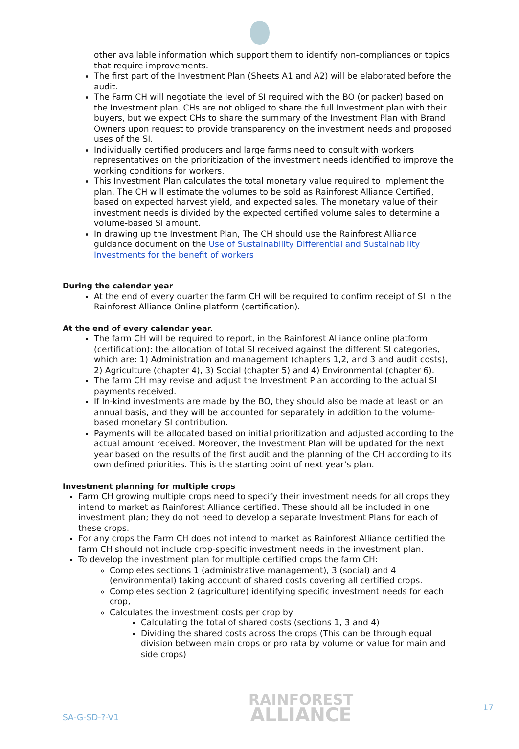other available information which support them to identify non-compliances or topics that require improvements.
The first part of the Investment Plan (Sheets A1 and A2) will be elaborated before the audit.
The Farm CH will negotiate the level of SI required with the BO (or packer) based on the Investment plan. CHs are not obliged to share the full Investment plan with their buyers, but we expect CHs to share the summary of the Investment Plan with Brand Owners upon request to provide transparency on the investment needs and proposed uses of the SI.
Individually certified producers and large farms need to consult with workers representatives on the prioritization of the investment needs identified to improve the working conditions for workers.
This Investment Plan calculates the total monetary value required to implement the plan. The CH will estimate the volumes to be sold as Rainforest Alliance Certified, based on expected harvest yield, and expected sales. The monetary value of their investment needs is divided by the expected certified volume sales to determine a volume-based SI amount.
In drawing up the Investment Plan, The CH should use the Rainforest Alliance guidance document on the Use of Sustainability Differential and Sustainability Investments for the benefit of workers
During the calendar year
At the end of every quarter the farm CH will be required to confirm receipt of SI in the Rainforest Alliance Online platform (certification).
At the end of every calendar year.
The farm CH will be required to report, in the Rainforest Alliance online platform (certification): the allocation of total SI received against the different SI categories, which are: 1) Administration and management (chapters 1,2, and 3 and audit costs), 2) Agriculture (chapter 4), 3) Social (chapter 5) and 4) Environmental (chapter 6).
The farm CH may revise and adjust the Investment Plan according to the actual SI payments received.
If In-kind investments are made by the BO, they should also be made at least on an annual basis, and they will be accounted for separately in addition to the volume-based monetary SI contribution.
Payments will be allocated based on initial prioritization and adjusted according to the actual amount received. Moreover, the Investment Plan will be updated for the next year based on the results of the first audit and the planning of the CH according to its own defined priorities. This is the starting point of next year’s plan.
Investment planning for multiple crops
Farm CH growing multiple crops need to specify their investment needs for all crops they intend to market as Rainforest Alliance certified. These should all be included in one investment plan; they do not need to develop a separate Investment Plans for each of these crops.
For any crops the Farm CH does not intend to market as Rainforest Alliance certified the farm CH should not include crop-specific investment needs in the investment plan.
To develop the investment plan for multiple certified crops the farm CH:
Completes sections 1 (administrative management), 3 (social) and 4 (environmental) taking account of shared costs covering all certified crops.
Completes section 2 (agriculture) identifying specific investment needs for each crop,
Calculates the investment costs per crop by
Calculating the total of shared costs (sections 1, 3 and 4)
Dividing the shared costs across the crops (This can be through equal division between main crops or pro rata by volume or value for main and side crops)
SA-G-SD-?-V1
RAINFOREST
ALLIANCE
17